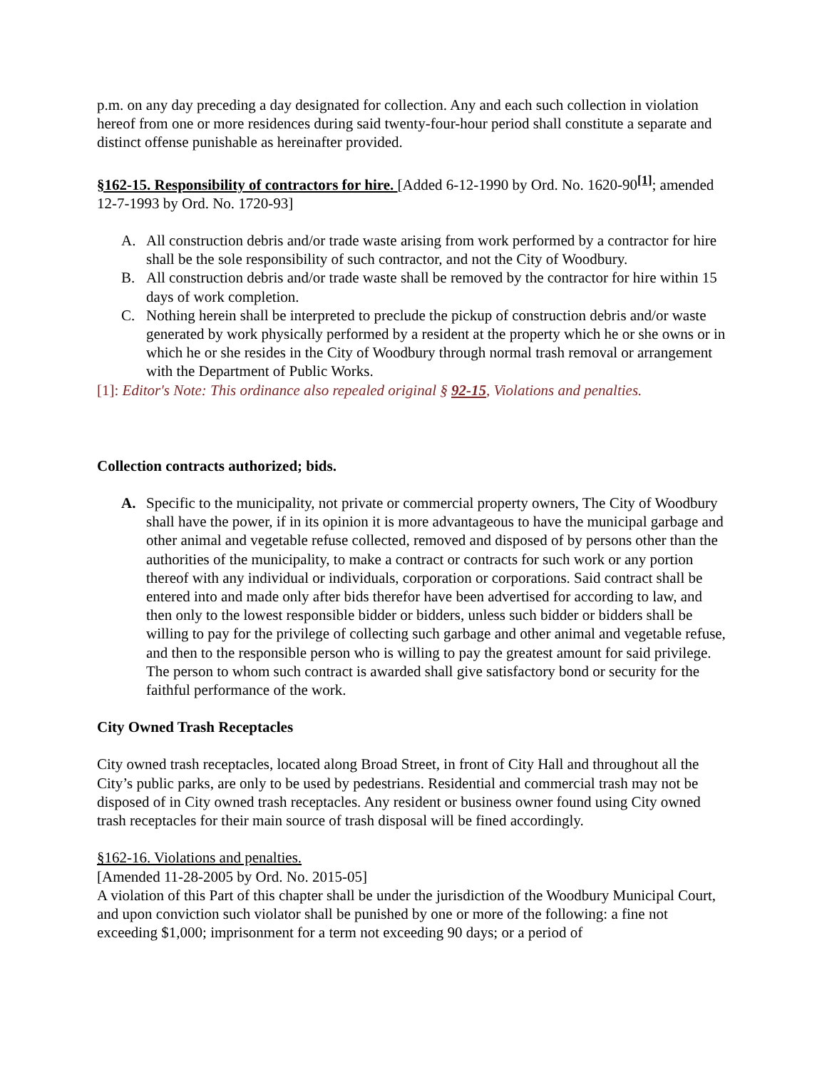p.m. on any day preceding a day designated for collection. Any and each such collection in violation hereof from one or more residences during said twenty-four-hour period shall constitute a separate and distinct offense punishable as hereinafter provided.
§162-15. Responsibility of contractors for hire. [Added 6-12-1990 by Ord. No. 1620-90<sup>[1]</sup>; amended 12-7-1993 by Ord. No. 1720-93]
A. All construction debris and/or trade waste arising from work performed by a contractor for hire shall be the sole responsibility of such contractor, and not the City of Woodbury.
B. All construction debris and/or trade waste shall be removed by the contractor for hire within 15 days of work completion.
C. Nothing herein shall be interpreted to preclude the pickup of construction debris and/or waste generated by work physically performed by a resident at the property which he or she owns or in which he or she resides in the City of Woodbury through normal trash removal or arrangement with the Department of Public Works.
[1]: Editor's Note: This ordinance also repealed original § 92-15, Violations and penalties.
Collection contracts authorized; bids.
A. Specific to the municipality, not private or commercial property owners, The City of Woodbury shall have the power, if in its opinion it is more advantageous to have the municipal garbage and other animal and vegetable refuse collected, removed and disposed of by persons other than the authorities of the municipality, to make a contract or contracts for such work or any portion thereof with any individual or individuals, corporation or corporations. Said contract shall be entered into and made only after bids therefor have been advertised for according to law, and then only to the lowest responsible bidder or bidders, unless such bidder or bidders shall be willing to pay for the privilege of collecting such garbage and other animal and vegetable refuse, and then to the responsible person who is willing to pay the greatest amount for said privilege. The person to whom such contract is awarded shall give satisfactory bond or security for the faithful performance of the work.
City Owned Trash Receptacles
City owned trash receptacles, located along Broad Street, in front of City Hall and throughout all the City’s public parks, are only to be used by pedestrians. Residential and commercial trash may not be disposed of in City owned trash receptacles. Any resident or business owner found using City owned trash receptacles for their main source of trash disposal will be fined accordingly.
§162-16. Violations and penalties.
[Amended 11-28-2005 by Ord. No. 2015-05]
A violation of this Part of this chapter shall be under the jurisdiction of the Woodbury Municipal Court, and upon conviction such violator shall be punished by one or more of the following: a fine not exceeding $1,000; imprisonment for a term not exceeding 90 days; or a period of